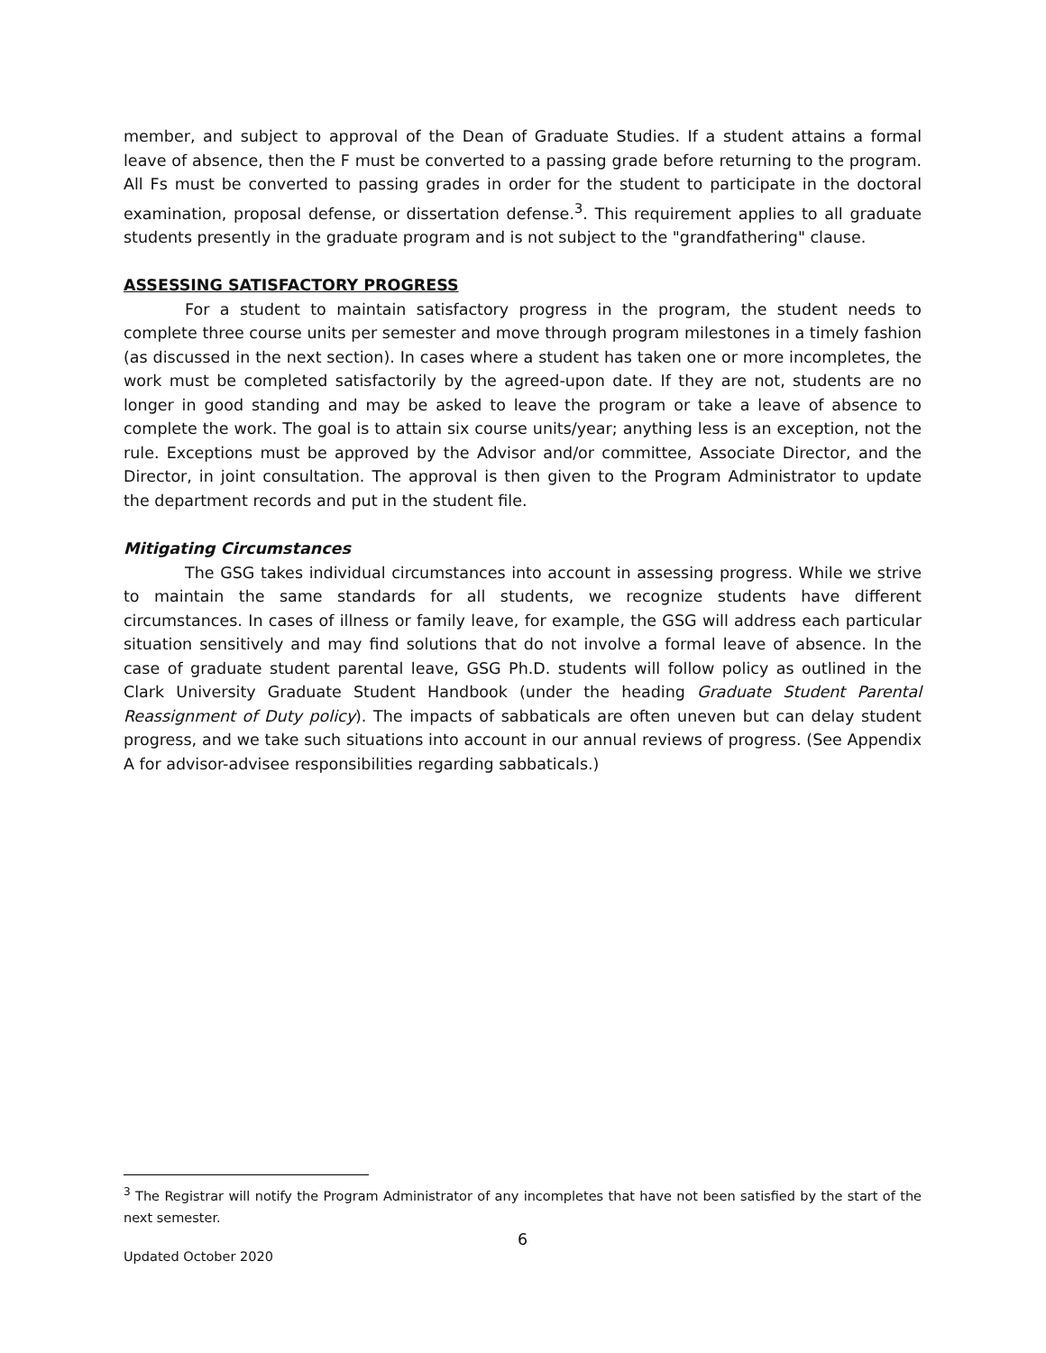member, and subject to approval of the Dean of Graduate Studies. If a student attains a formal leave of absence, then the F must be converted to a passing grade before returning to the program. All Fs must be converted to passing grades in order for the student to participate in the doctoral examination, proposal defense, or dissertation defense.<sup>3</sup>. This requirement applies to all graduate students presently in the graduate program and is not subject to the "grandfathering" clause.
ASSESSING SATISFACTORY PROGRESS
For a student to maintain satisfactory progress in the program, the student needs to complete three course units per semester and move through program milestones in a timely fashion (as discussed in the next section). In cases where a student has taken one or more incompletes, the work must be completed satisfactorily by the agreed-upon date. If they are not, students are no longer in good standing and may be asked to leave the program or take a leave of absence to complete the work. The goal is to attain six course units/year; anything less is an exception, not the rule. Exceptions must be approved by the Advisor and/or committee, Associate Director, and the Director, in joint consultation. The approval is then given to the Program Administrator to update the department records and put in the student file.
Mitigating Circumstances
The GSG takes individual circumstances into account in assessing progress. While we strive to maintain the same standards for all students, we recognize students have different circumstances. In cases of illness or family leave, for example, the GSG will address each particular situation sensitively and may find solutions that do not involve a formal leave of absence. In the case of graduate student parental leave, GSG Ph.D. students will follow policy as outlined in the Clark University Graduate Student Handbook (under the heading Graduate Student Parental Reassignment of Duty policy). The impacts of sabbaticals are often uneven but can delay student progress, and we take such situations into account in our annual reviews of progress. (See Appendix A for advisor-advisee responsibilities regarding sabbaticals.)
<sup>3</sup> The Registrar will notify the Program Administrator of any incompletes that have not been satisfied by the start of the next semester.
6
Updated October 2020